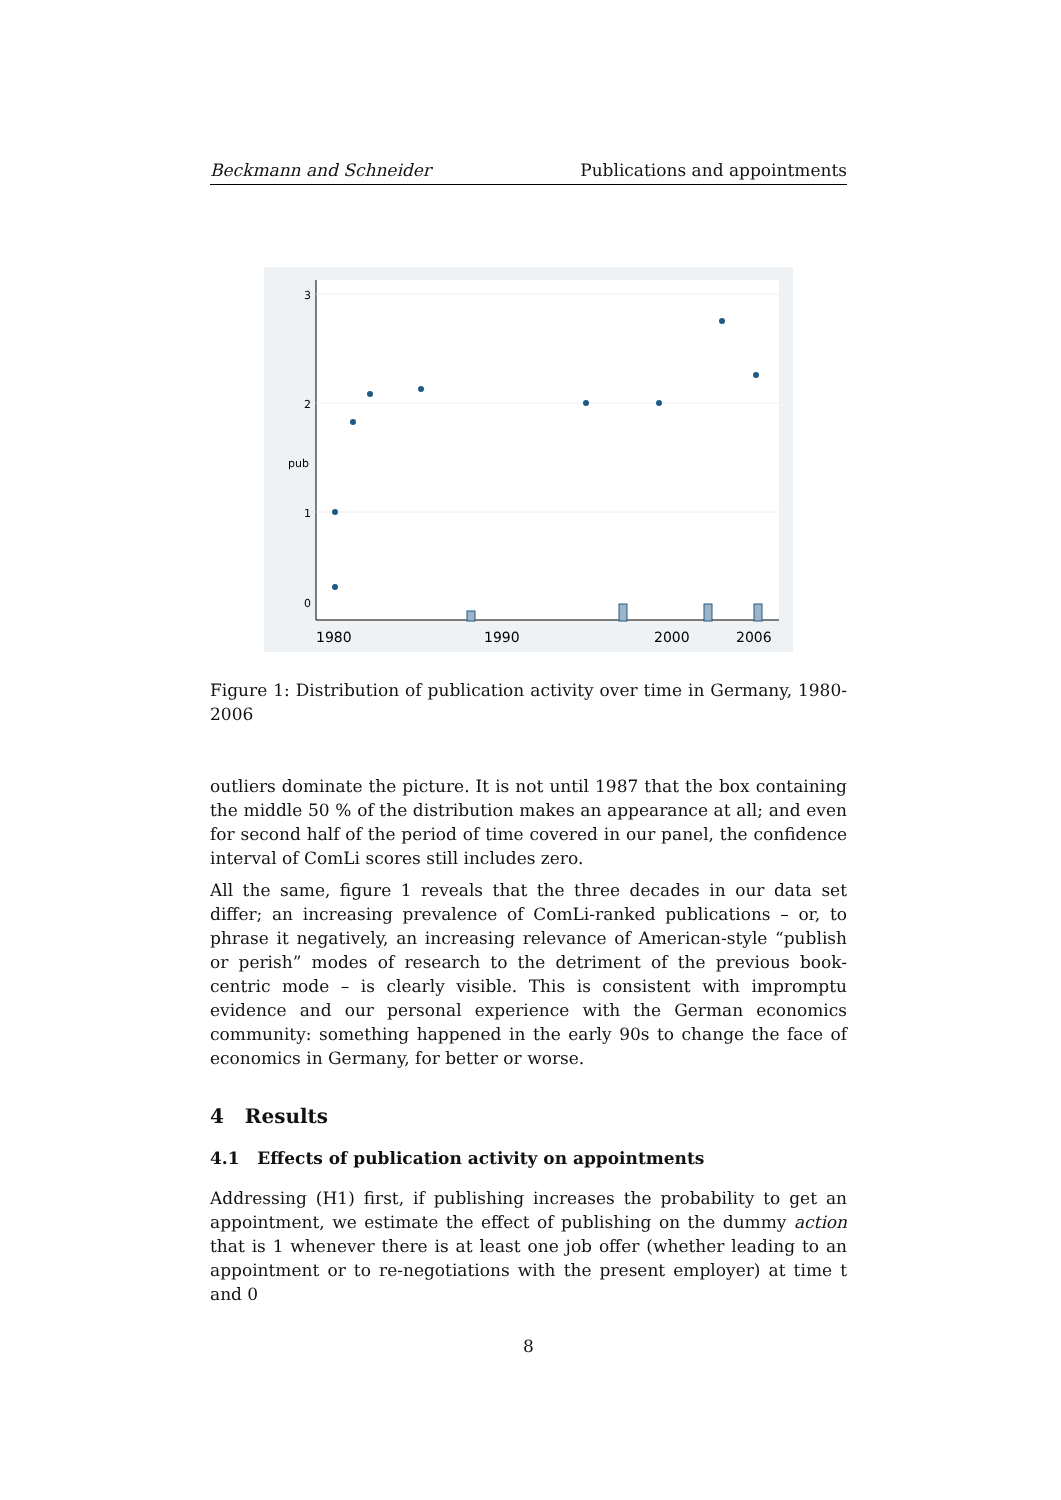Beckmann and Schneider Publications and appointments
0
1
2
3
pub
1980
1990
2000
2006
Figure 1: Distribution of publication activity over time in Germany, 1980-2006
outliers dominate the picture. It is not until 1987 that the box containing the middle 50 % of the distribution makes an appearance at all; and even for second half of the period of time covered in our panel, the confidence interval of ComLi scores still includes zero.
All the same, figure 1 reveals that the three decades in our data set differ; an increasing prevalence of ComLi-ranked publications – or, to phrase it negatively, an increasing relevance of American-style “publish or perish” modes of research to the detriment of the previous book-centric mode – is clearly visible. This is consistent with impromptu evidence and our personal experience with the German economics community: something happened in the early 90s to change the face of economics in Germany, for better or worse.
4 Results
4.1 Effects of publication activity on appointments
Addressing (H1) first, if publishing increases the probability to get an appointment, we estimate the effect of publishing on the dummy action that is 1 whenever there is at least one job offer (whether leading to an appointment or to re-negotiations with the present employer) at time t and 0
8